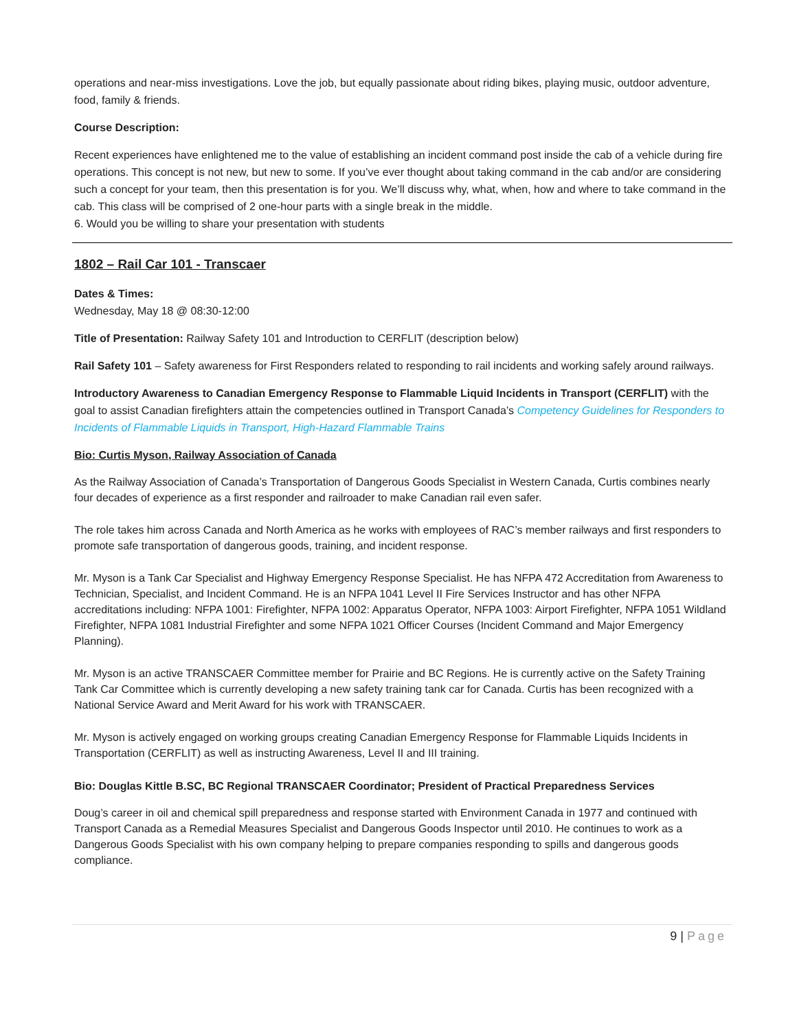operations and near-miss investigations. Love the job, but equally passionate about riding bikes, playing music, outdoor adventure, food, family & friends.
Course Description:
Recent experiences have enlightened me to the value of establishing an incident command post inside the cab of a vehicle during fire operations. This concept is not new, but new to some. If you’ve ever thought about taking command in the cab and/or are considering such a concept for your team, then this presentation is for you. We’ll discuss why, what, when, how and where to take command in the cab. This class will be comprised of 2 one-hour parts with a single break in the middle.
6. Would you be willing to share your presentation with students
1802 – Rail Car 101 - Transcaer
Dates & Times:
Wednesday, May 18 @ 08:30-12:00
Title of Presentation: Railway Safety 101 and Introduction to CERFLIT (description below)
Rail Safety 101 – Safety awareness for First Responders related to responding to rail incidents and working safely around railways.
Introductory Awareness to Canadian Emergency Response to Flammable Liquid Incidents in Transport (CERFLIT) with the goal to assist Canadian firefighters attain the competencies outlined in Transport Canada’s Competency Guidelines for Responders to Incidents of Flammable Liquids in Transport, High-Hazard Flammable Trains
Bio: Curtis Myson, Railway Association of Canada
As the Railway Association of Canada’s Transportation of Dangerous Goods Specialist in Western Canada, Curtis combines nearly four decades of experience as a first responder and railroader to make Canadian rail even safer.
The role takes him across Canada and North America as he works with employees of RAC’s member railways and first responders to promote safe transportation of dangerous goods, training, and incident response.
Mr. Myson is a Tank Car Specialist and Highway Emergency Response Specialist. He has NFPA 472 Accreditation from Awareness to Technician, Specialist, and Incident Command. He is an NFPA 1041 Level II Fire Services Instructor and has other NFPA accreditations including: NFPA 1001: Firefighter, NFPA 1002: Apparatus Operator, NFPA 1003: Airport Firefighter, NFPA 1051 Wildland Firefighter, NFPA 1081 Industrial Firefighter and some NFPA 1021 Officer Courses (Incident Command and Major Emergency Planning).
Mr. Myson is an active TRANSCAER Committee member for Prairie and BC Regions. He is currently active on the Safety Training Tank Car Committee which is currently developing a new safety training tank car for Canada. Curtis has been recognized with a National Service Award and Merit Award for his work with TRANSCAER.
Mr. Myson is actively engaged on working groups creating Canadian Emergency Response for Flammable Liquids Incidents in Transportation (CERFLIT) as well as instructing Awareness, Level II and III training.
Bio: Douglas Kittle B.SC, BC Regional TRANSCAER Coordinator; President of Practical Preparedness Services
Doug’s career in oil and chemical spill preparedness and response started with Environment Canada in 1977 and continued with Transport Canada as a Remedial Measures Specialist and Dangerous Goods Inspector until 2010. He continues to work as a Dangerous Goods Specialist with his own company helping to prepare companies responding to spills and dangerous goods compliance.
9 | Page